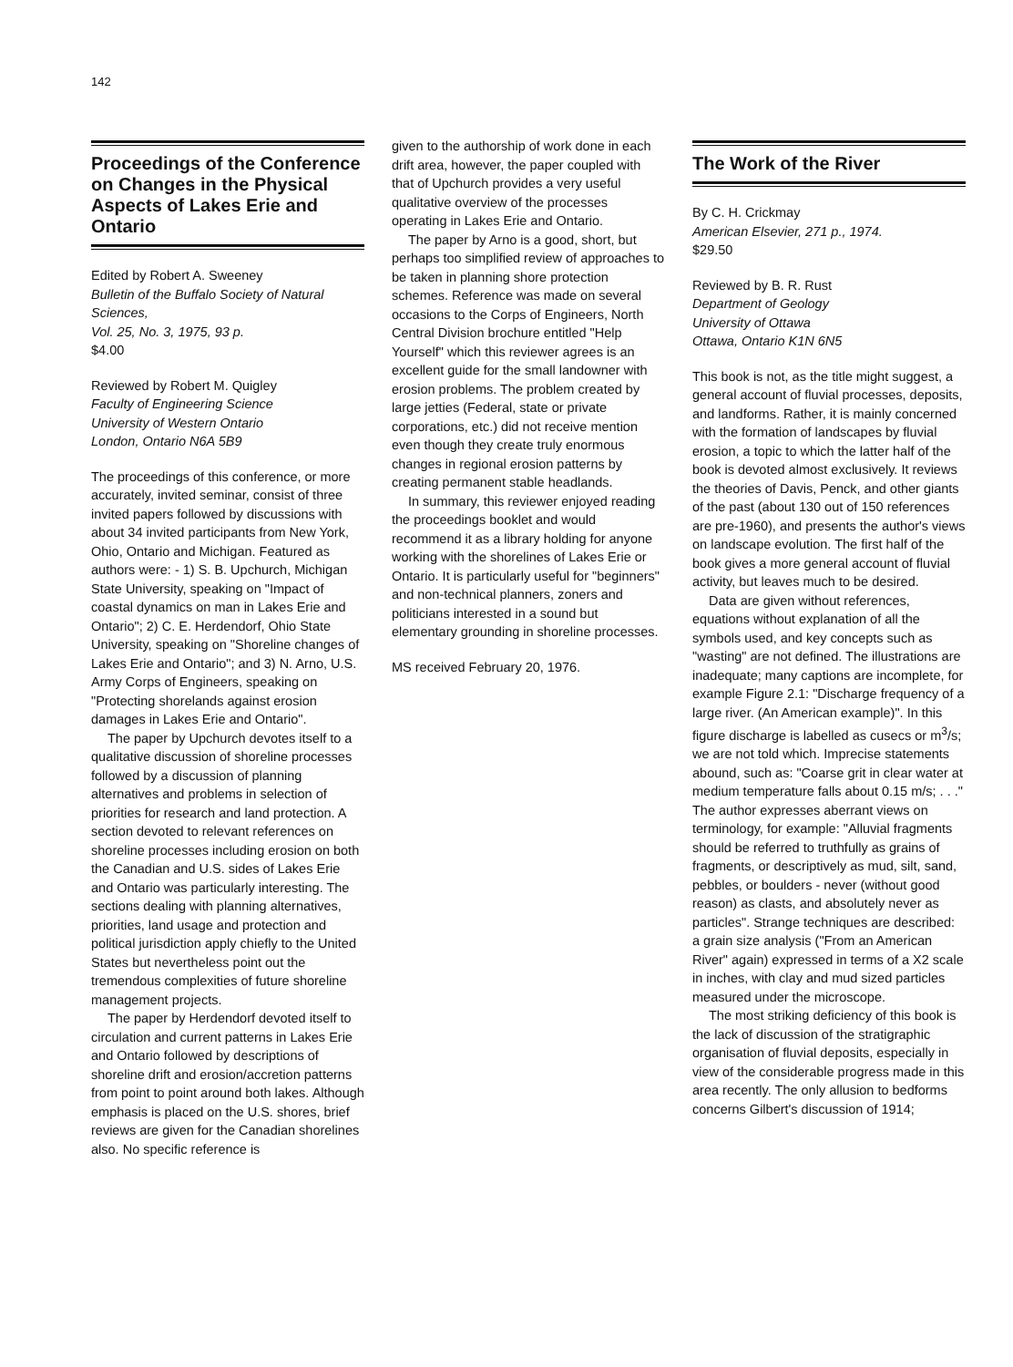142
Proceedings of the Conference on Changes in the Physical Aspects of Lakes Erie and Ontario
Edited by Robert A. Sweeney
Bulletin of the Buffalo Society of Natural Sciences,
Vol. 25, No. 3, 1975, 93 p.
$4.00
Reviewed by Robert M. Quigley
Faculty of Engineering Science
University of Western Ontario
London, Ontario N6A 5B9
The proceedings of this conference, or more accurately, invited seminar, consist of three invited papers followed by discussions with about 34 invited participants from New York, Ohio, Ontario and Michigan. Featured as authors were: - 1) S. B. Upchurch, Michigan State University, speaking on "Impact of coastal dynamics on man in Lakes Erie and Ontario"; 2) C. E. Herdendorf, Ohio State University, speaking on "Shoreline changes of Lakes Erie and Ontario"; and 3) N. Arno, U.S. Army Corps of Engineers, speaking on "Protecting shorelands against erosion damages in Lakes Erie and Ontario".
The paper by Upchurch devotes itself to a qualitative discussion of shoreline processes followed by a discussion of planning alternatives and problems in selection of priorities for research and land protection. A section devoted to relevant references on shoreline processes including erosion on both the Canadian and U.S. sides of Lakes Erie and Ontario was particularly interesting. The sections dealing with planning alternatives, priorities, land usage and protection and political jurisdiction apply chiefly to the United States but nevertheless point out the tremendous complexities of future shoreline management projects.
The paper by Herdendorf devoted itself to circulation and current patterns in Lakes Erie and Ontario followed by descriptions of shoreline drift and erosion/accretion patterns from point to point around both lakes. Although emphasis is placed on the U.S. shores, brief reviews are given for the Canadian shorelines also. No specific reference is
given to the authorship of work done in each drift area, however, the paper coupled with that of Upchurch provides a very useful qualitative overview of the processes operating in Lakes Erie and Ontario.
The paper by Arno is a good, short, but perhaps too simplified review of approaches to be taken in planning shore protection schemes. Reference was made on several occasions to the Corps of Engineers, North Central Division brochure entitled "Help Yourself" which this reviewer agrees is an excellent guide for the small landowner with erosion problems. The problem created by large jetties (Federal, state or private corporations, etc.) did not receive mention even though they create truly enormous changes in regional erosion patterns by creating permanent stable headlands.
In summary, this reviewer enjoyed reading the proceedings booklet and would recommend it as a library holding for anyone working with the shorelines of Lakes Erie or Ontario. It is particularly useful for "beginners" and non-technical planners, zoners and politicians interested in a sound but elementary grounding in shoreline processes.
MS received February 20, 1976.
The Work of the River
By C. H. Crickmay
American Elsevier, 271 p., 1974.
$29.50
Reviewed by B. R. Rust
Department of Geology
University of Ottawa
Ottawa, Ontario K1N 6N5
This book is not, as the title might suggest, a general account of fluvial processes, deposits, and landforms. Rather, it is mainly concerned with the formation of landscapes by fluvial erosion, a topic to which the latter half of the book is devoted almost exclusively. It reviews the theories of Davis, Penck, and other giants of the past (about 130 out of 150 references are pre-1960), and presents the author's views on landscape evolution. The first half of the book gives a more general account of fluvial activity, but leaves much to be desired.
Data are given without references, equations without explanation of all the symbols used, and key concepts such as "wasting" are not defined. The illustrations are inadequate; many captions are incomplete, for example Figure 2.1: "Discharge frequency of a large river. (An American example)". In this figure discharge is labelled as cusecs or m<sup>3</sup>/s; we are not told which. Imprecise statements abound, such as: "Coarse grit in clear water at medium temperature falls about 0.15 m/s; . . ." The author expresses aberrant views on terminology, for example: "Alluvial fragments should be referred to truthfully as grains of fragments, or descriptively as mud, silt, sand, pebbles, or boulders - never (without good reason) as clasts, and absolutely never as particles". Strange techniques are described: a grain size analysis ("From an American River" again) expressed in terms of a X2 scale in inches, with clay and mud sized particles measured under the microscope.
The most striking deficiency of this book is the lack of discussion of the stratigraphic organisation of fluvial deposits, especially in view of the considerable progress made in this area recently. The only allusion to bedforms concerns Gilbert's discussion of 1914;